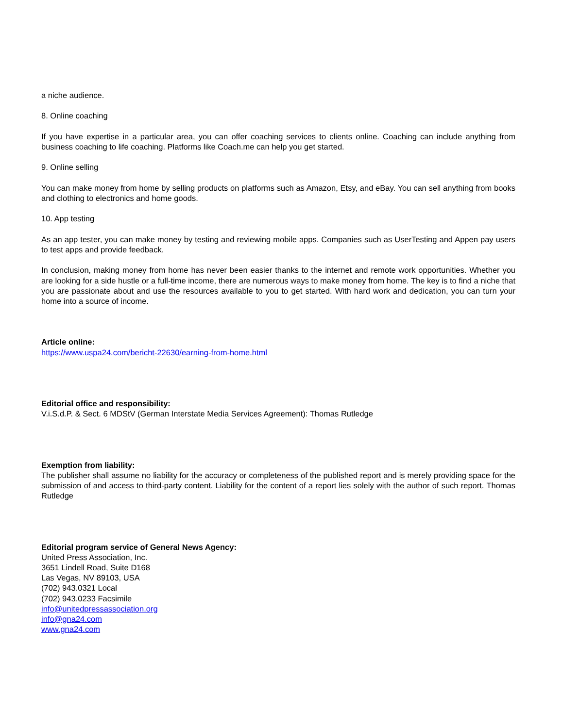a niche audience.
8. Online coaching
If you have expertise in a particular area, you can offer coaching services to clients online. Coaching can include anything from business coaching to life coaching. Platforms like Coach.me can help you get started.
9. Online selling
You can make money from home by selling products on platforms such as Amazon, Etsy, and eBay. You can sell anything from books and clothing to electronics and home goods.
10. App testing
As an app tester, you can make money by testing and reviewing mobile apps. Companies such as UserTesting and Appen pay users to test apps and provide feedback.
In conclusion, making money from home has never been easier thanks to the internet and remote work opportunities. Whether you are looking for a side hustle or a full-time income, there are numerous ways to make money from home. The key is to find a niche that you are passionate about and use the resources available to you to get started. With hard work and dedication, you can turn your home into a source of income.
Article online:
https://www.uspa24.com/bericht-22630/earning-from-home.html
Editorial office and responsibility:
V.i.S.d.P. & Sect. 6 MDStV (German Interstate Media Services Agreement): Thomas Rutledge
Exemption from liability:
The publisher shall assume no liability for the accuracy or completeness of the published report and is merely providing space for the submission of and access to third-party content. Liability for the content of a report lies solely with the author of such report. Thomas Rutledge
Editorial program service of General News Agency:
United Press Association, Inc.
3651 Lindell Road, Suite D168
Las Vegas, NV 89103, USA
(702) 943.0321 Local
(702) 943.0233 Facsimile
info@unitedpressassociation.org
info@gna24.com
www.gna24.com